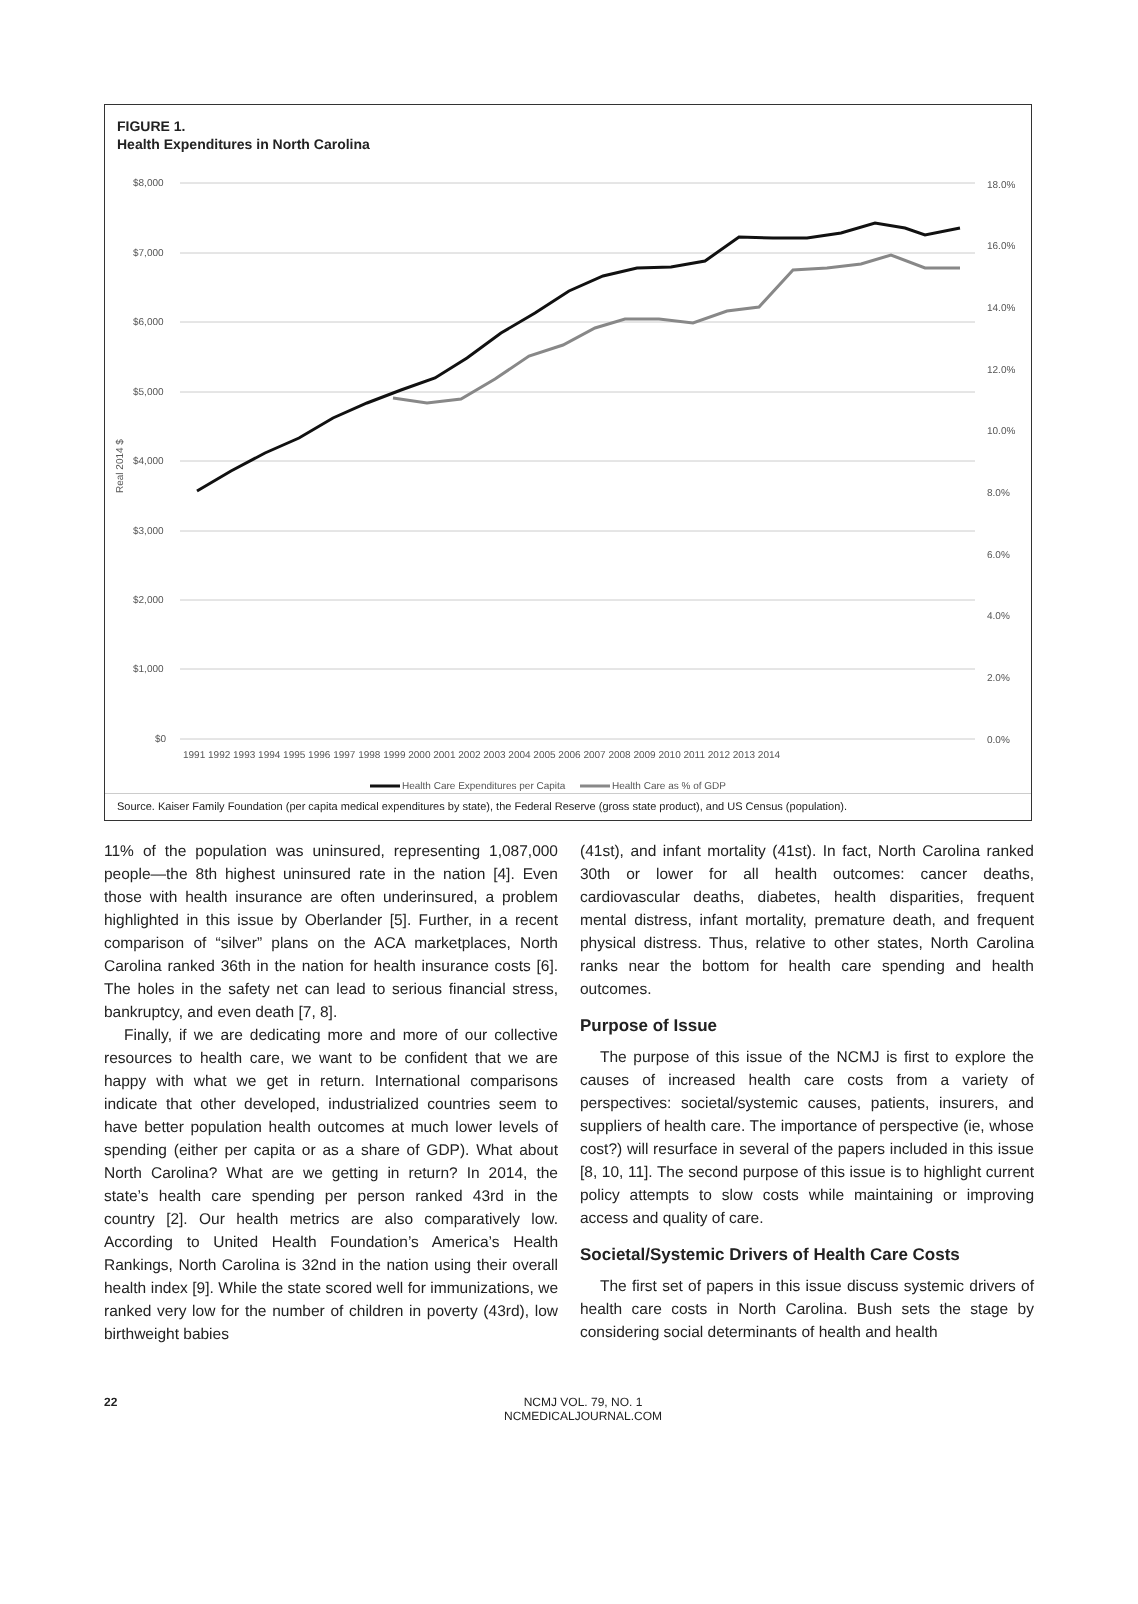FIGURE 1.
Health Expenditures in North Carolina
$8,000
$7,000
$6,000
$5,000
$4,000
$3,000
$2,000
$1,000
$0
18.0%
16.0%
14.0%
12.0%
10.0%
8.0%
6.0%
4.0%
2.0%
0.0%
Real 2014 $
1991 1992 1993 1994 1995 1996 1997 1998 1999 2000 2001 2002 2003 2004 2005 2006 2007 2008 2009 2010 2011 2012 2013 2014
Health Care Expenditures per Capita
Health Care as % of GDP
Source. Kaiser Family Foundation (per capita medical expenditures by state), the Federal Reserve (gross state product), and US Census (population).
11% of the population was uninsured, representing 1,087,000 people—the 8th highest uninsured rate in the nation [4]. Even those with health insurance are often underinsured, a problem highlighted in this issue by Oberlander [5]. Further, in a recent comparison of “silver” plans on the ACA market­places, North Carolina ranked 36th in the nation for health insurance costs [6]. The holes in the safety net can lead to serious financial stress, bankruptcy, and even death [7, 8].
Finally, if we are dedicating more and more of our collec­tive resources to health care, we want to be confident that we are happy with what we get in return. International compari­sons indicate that other developed, industrialized countries seem to have better population health outcomes at much lower levels of spending (either per capita or as a share of GDP). What about North Carolina? What are we getting in return? In 2014, the state’s health care spending per person ranked 43rd in the country [2]. Our health metrics are also comparatively low. According to United Health Foundation’s America’s Health Rankings, North Carolina is 32nd in the nation using their overall health index [9]. While the state scored well for immunizations, we ranked very low for the number of children in poverty (43rd), low birthweight babies
(41st), and infant mortality (41st). In fact, North Carolina ranked 30th or lower for all health outcomes: cancer deaths, cardiovascular deaths, diabetes, health disparities, frequent mental distress, infant mortality, premature death, and fre­quent physical distress. Thus, relative to other states, North Carolina ranks near the bottom for health care spending and health outcomes.
Purpose of Issue
The purpose of this issue of the NCMJ is first to explore the causes of increased health care costs from a variety of perspectives: societal/systemic causes, patients, insurers, and suppliers of health care. The importance of perspec­tive (ie, whose cost?) will resurface in several of the papers included in this issue [8, 10, 11]. The second purpose of this issue is to highlight current policy attempts to slow costs while maintaining or improving access and quality of care.
Societal/Systemic Drivers of Health Care Costs
The first set of papers in this issue discuss systemic driv­ers of health care costs in North Carolina. Bush sets the stage by considering social determinants of health and health
22 NCMJ VOL. 79, NO. 1
NCMEDICALJOURNAL.COM